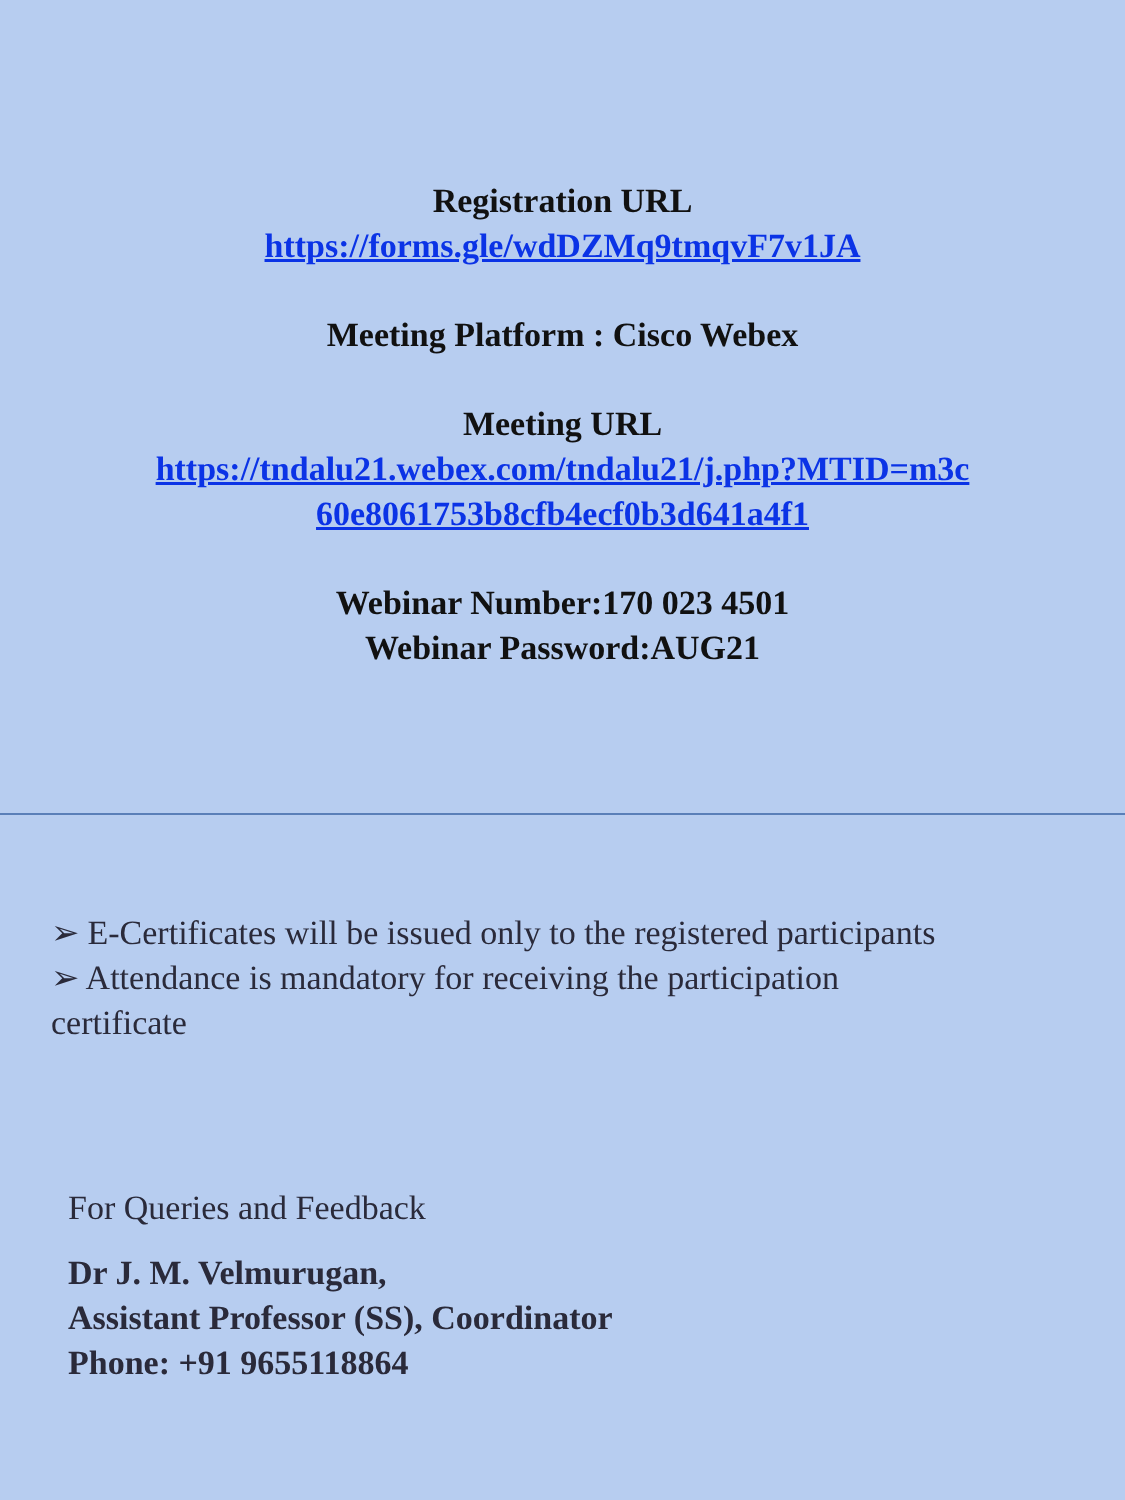Registration URL
https://forms.gle/wdDZMq9tmqvF7v1JA
Meeting Platform : Cisco Webex
Meeting URL
https://tndalu21.webex.com/tndalu21/j.php?MTID=m3c
60e8061753b8cfb4ecf0b3d641a4f1
Webinar Number:170 023 4501
Webinar Password:AUG21
➢ E-Certificates will be issued only to the registered participants
➢ Attendance is mandatory for receiving the participation certificate
For Queries and Feedback
Dr J. M. Velmurugan,
Assistant Professor (SS), Coordinator
Phone: +91 9655118864